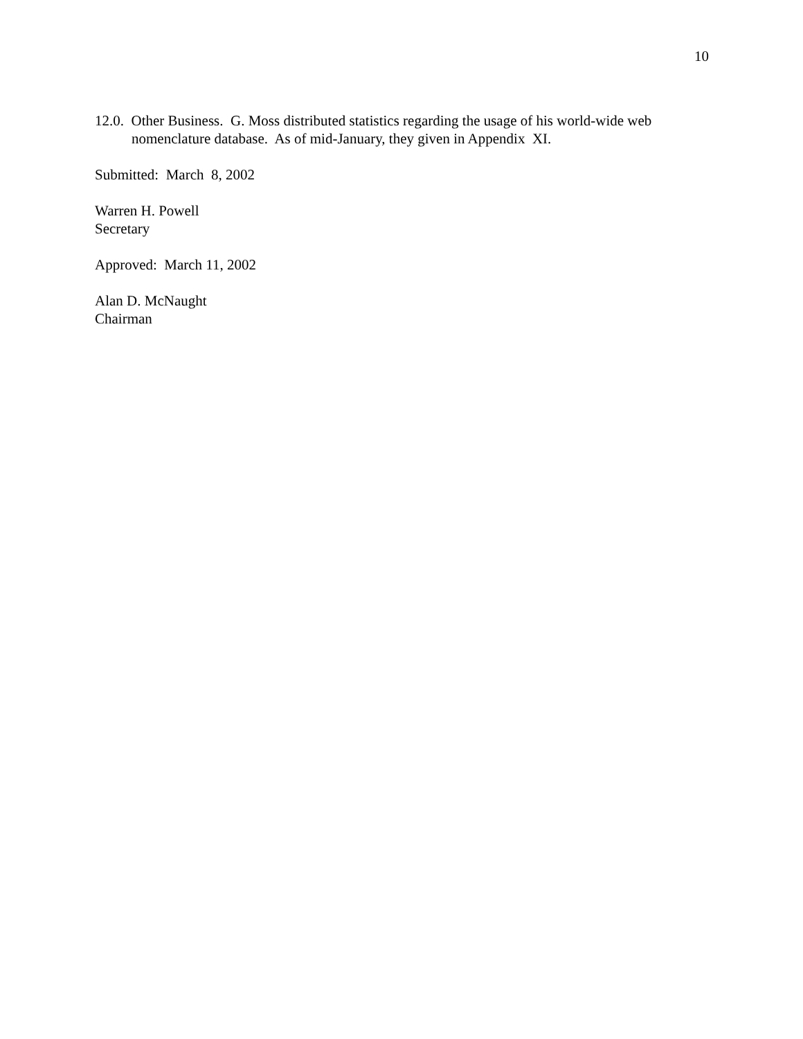10
12.0. Other Business. G. Moss distributed statistics regarding the usage of his world-wide web nomenclature database. As of mid-January, they given in Appendix XI.
Submitted: March 8, 2002
Warren H. Powell
Secretary
Approved: March 11, 2002
Alan D. McNaught
Chairman